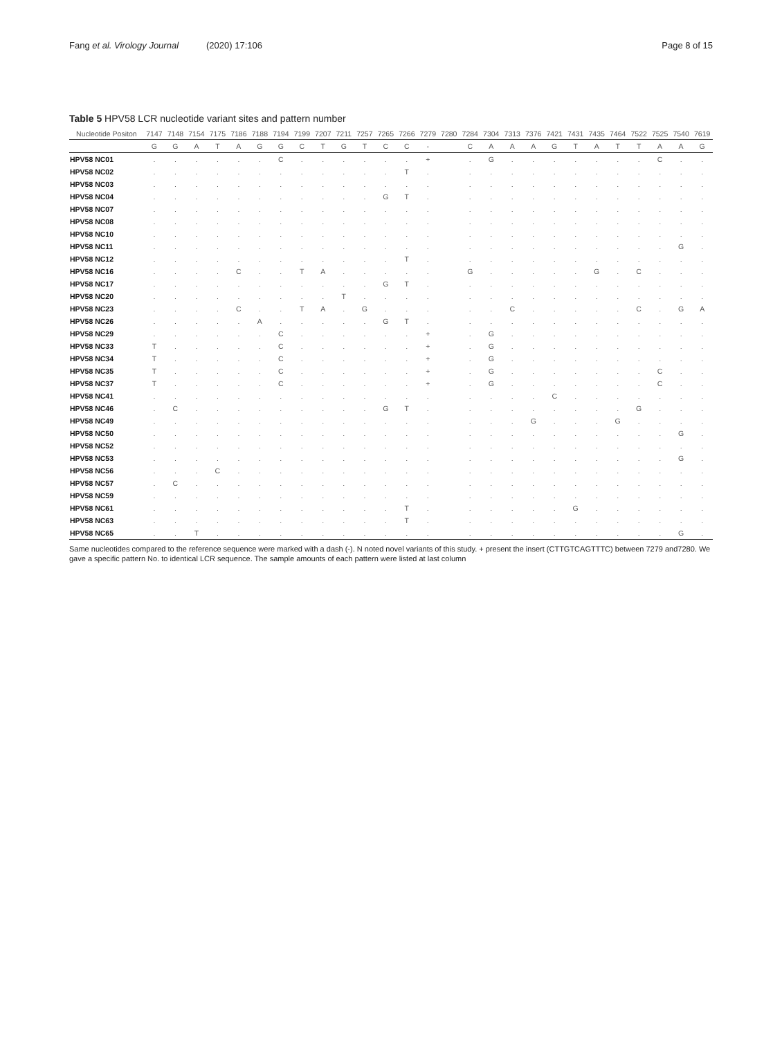Fang et al. Virology Journal (2020) 17:106 Page 8 of 15
Table 5 HPV58 LCR nucleotide variant sites and pattern number
| Nucleotide Positon | 7147 | 7148 | 7154 | 7175 | 7186 | 7188 | 7194 | 7199 | 7207 | 7211 | 7257 | 7265 | 7266 | 7279 | 7280 | 7284 | 7304 | 7313 | 7376 | 7421 | 7431 | 7435 | 7464 | 7522 | 7525 | 7540 | 7619 |
| --- | --- | --- | --- | --- | --- | --- | --- | --- | --- | --- | --- | --- | --- | --- | --- | --- | --- | --- | --- | --- | --- | --- | --- | --- | --- | --- | --- |
| | G | G | A | T | A | G | G | C | T | G | T | C | C | - | | C | A | A | A | G | T | A | T | T | A | A | G |
| HPV58 NC01 | . | . | . | . | . | . | C | . | . | . | . | . | . | + | | . | G | . | . | . | . | . | . | . | C | . | . |
| HPV58 NC02 | . | . | . | . | . | . | . | . | . | . | . | . | T | . | | . | . | . | . | . | . | . | . | . | . | . | . |
| HPV58 NC03 | . | . | . | . | . | . | . | . | . | . | . | . | . | . | | . | . | . | . | . | . | . | . | . | . | . | . |
| HPV58 NC04 | . | . | . | . | . | . | . | . | . | . | . | G | T | . | | . | . | . | . | . | . | . | . | . | . | . | . |
| HPV58 NC07 | . | . | . | . | . | . | . | . | . | . | . | . | . | . | | . | . | . | . | . | . | . | . | . | . | . | . |
| HPV58 NC08 | . | . | . | . | . | . | . | . | . | . | . | . | . | . | | . | . | . | . | . | . | . | . | . | . | . | . |
| HPV58 NC10 | . | . | . | . | . | . | . | . | . | . | . | . | . | . | | . | . | . | . | . | . | . | . | . | . | . | . |
| HPV58 NC11 | . | . | . | . | . | . | . | . | . | . | . | . | . | . | | . | . | . | . | . | . | . | . | . | . | G | . |
| HPV58 NC12 | . | . | . | . | . | . | . | . | . | . | . | . | T | . | | . | . | . | . | . | . | . | . | . | . | . | . |
| HPV58 NC16 | . | . | . | . | C | . | . | T | A | . | . | . | . | . | | G | . | . | . | . | . | G | . | C | . | . | . |
| HPV58 NC17 | . | . | . | . | . | . | . | . | . | . | . | G | T | . | | . | . | . | . | . | . | . | . | . | . | . | . |
| HPV58 NC20 | . | . | . | . | . | . | . | . | . | T | . | . | . | . | | . | . | . | . | . | . | . | . | . | . | . | . |
| HPV58 NC23 | . | . | . | . | C | . | . | T | A | . | G | . | . | . | | . | . | C | . | . | . | . | . | C | . | G | A |
| HPV58 NC26 | . | . | . | . | . | A | . | . | . | . | . | G | T | . | | . | . | . | . | . | . | . | . | . | . | . | . |
| HPV58 NC29 | . | . | . | . | . | . | C | . | . | . | . | . | . | + | | . | G | . | . | . | . | . | . | . | . | . | . |
| HPV58 NC33 | T | . | . | . | . | . | C | . | . | . | . | . | . | + | | . | G | . | . | . | . | . | . | . | . | . | . |
| HPV58 NC34 | T | . | . | . | . | . | C | . | . | . | . | . | . | + | | . | G | . | . | . | . | . | . | . | . | . | . |
| HPV58 NC35 | T | . | . | . | . | . | C | . | . | . | . | . | . | + | | . | G | . | . | . | . | . | . | . | C | . | . |
| HPV58 NC37 | T | . | . | . | . | . | C | . | . | . | . | . | . | + | | . | G | . | . | . | . | . | . | . | C | . | . |
| HPV58 NC41 | . | . | . | . | . | . | . | . | . | . | . | . | . | . | | . | . | . | . | C | . | . | . | . | . | . | . |
| HPV58 NC46 | . | C | . | . | . | . | . | . | . | . | . | G | T | . | | . | . | . | . | . | . | . | . | G | . | . | . |
| HPV58 NC49 | . | . | . | . | . | . | . | . | . | . | . | . | . | . | | . | . | . | G | . | . | . | G | . | . | . | . |
| HPV58 NC50 | . | . | . | . | . | . | . | . | . | . | . | . | . | . | | . | . | . | . | . | . | . | . | . | . | G | . |
| HPV58 NC52 | . | . | . | . | . | . | . | . | . | . | . | . | . | . | | . | . | . | . | . | . | . | . | . | . | . | . |
| HPV58 NC53 | . | . | . | . | . | . | . | . | . | . | . | . | . | . | | . | . | . | . | . | . | . | . | . | . | G | . |
| HPV58 NC56 | . | . | . | C | . | . | . | . | . | . | . | . | . | . | | . | . | . | . | . | . | . | . | . | . | . | . |
| HPV58 NC57 | . | C | . | . | . | . | . | . | . | . | . | . | . | . | | . | . | . | . | . | . | . | . | . | . | . | . |
| HPV58 NC59 | . | . | . | . | . | . | . | . | . | . | . | . | . | . | | . | . | . | . | . | . | . | . | . | . | . | . |
| HPV58 NC61 | . | . | . | . | . | . | . | . | . | . | . | . | T | . | | . | . | . | . | . | G | . | . | . | . | . | . |
| HPV58 NC63 | . | . | . | . | . | . | . | . | . | . | . | . | T | . | | . | . | . | . | . | . | . | . | . | . | . | . |
| HPV58 NC65 | . | . | T | . | . | . | . | . | . | . | . | . | . | . | | . | . | . | . | . | . | . | . | . | . | G | . |
Same nucleotides compared to the reference sequence were marked with a dash (-). N noted novel variants of this study. + present the insert (CTTGTCAGTTTC) between 7279 and7280. We gave a specific pattern No. to identical LCR sequence. The sample amounts of each pattern were listed at last column